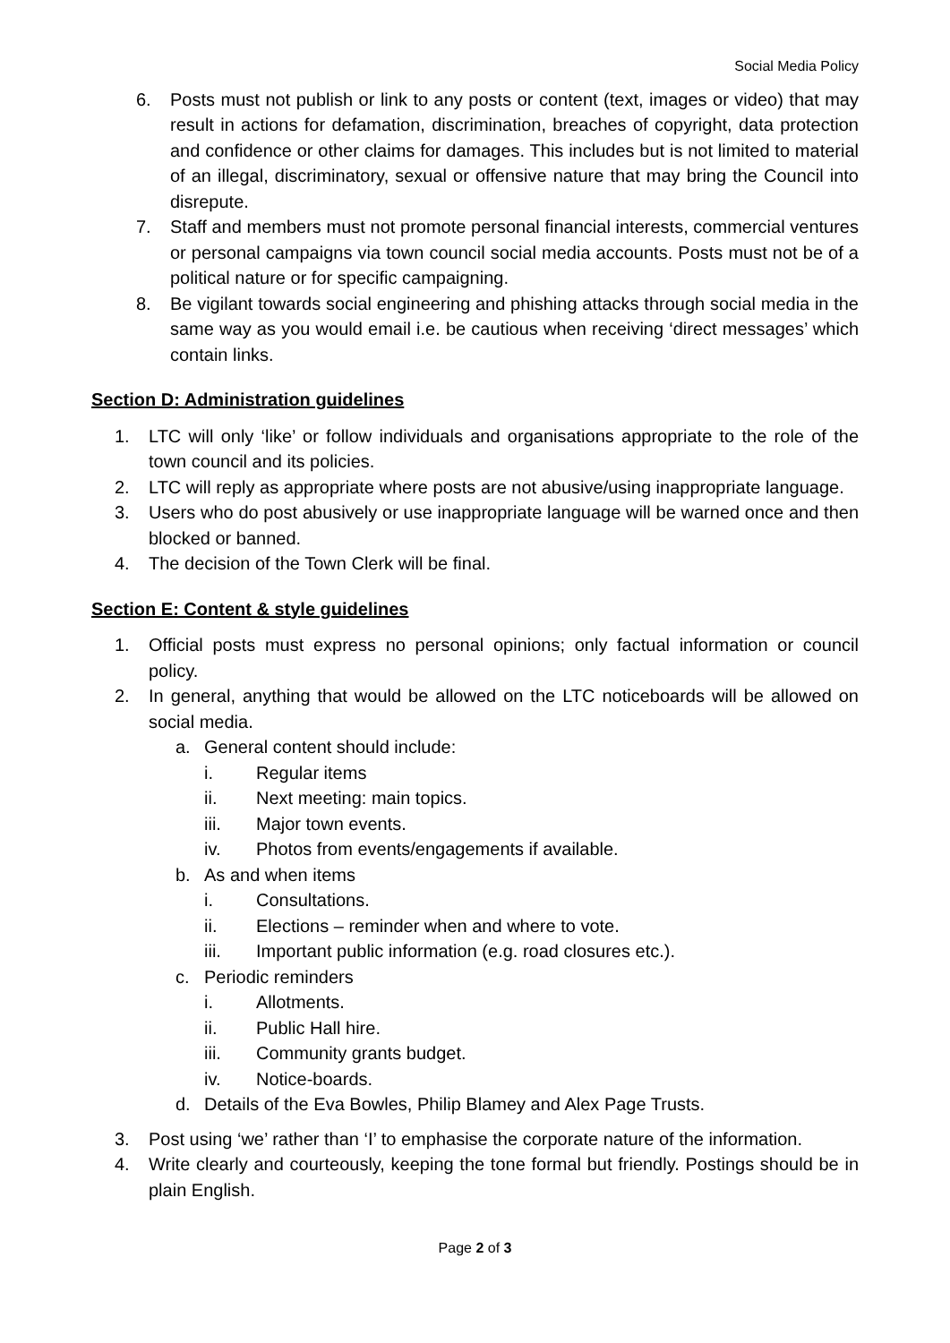Social Media Policy
6. Posts must not publish or link to any posts or content (text, images or video) that may result in actions for defamation, discrimination, breaches of copyright, data protection and confidence or other claims for damages. This includes but is not limited to material of an illegal, discriminatory, sexual or offensive nature that may bring the Council into disrepute.
7. Staff and members must not promote personal financial interests, commercial ventures or personal campaigns via town council social media accounts. Posts must not be of a political nature or for specific campaigning.
8. Be vigilant towards social engineering and phishing attacks through social media in the same way as you would email i.e. be cautious when receiving ‘direct messages’ which contain links.
Section D: Administration guidelines
1. LTC will only ‘like’ or follow individuals and organisations appropriate to the role of the town council and its policies.
2. LTC will reply as appropriate where posts are not abusive/using inappropriate language.
3. Users who do post abusively or use inappropriate language will be warned once and then blocked or banned.
4. The decision of the Town Clerk will be final.
Section E: Content & style guidelines
1. Official posts must express no personal opinions; only factual information or council policy.
2. In general, anything that would be allowed on the LTC noticeboards will be allowed on social media.
a. General content should include:
i. Regular items
ii. Next meeting: main topics.
iii. Major town events.
iv. Photos from events/engagements if available.
b. As and when items
i. Consultations.
ii. Elections – reminder when and where to vote.
iii. Important public information (e.g. road closures etc.).
c. Periodic reminders
i. Allotments.
ii. Public Hall hire.
iii. Community grants budget.
iv. Notice-boards.
d. Details of the Eva Bowles, Philip Blamey and Alex Page Trusts.
3. Post using ‘we’ rather than ‘I’ to emphasise the corporate nature of the information.
4. Write clearly and courteously, keeping the tone formal but friendly. Postings should be in plain English.
Page 2 of 3